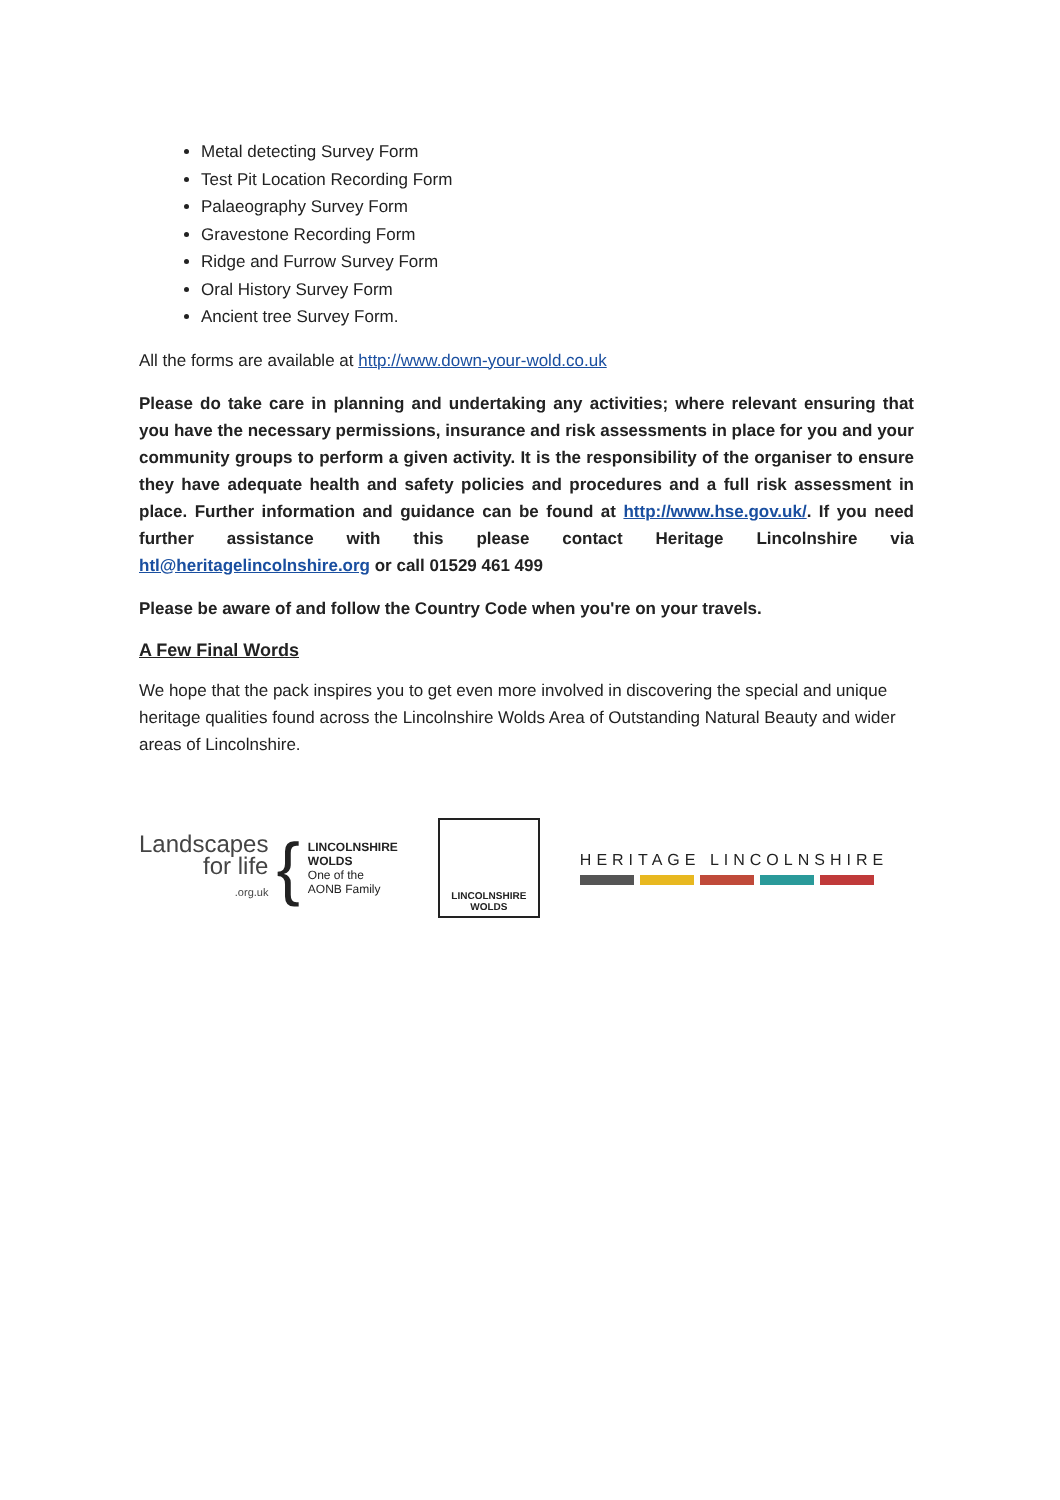Metal detecting Survey Form
Test Pit Location Recording Form
Palaeography Survey Form
Gravestone Recording Form
Ridge and Furrow Survey Form
Oral History Survey Form
Ancient tree Survey Form.
All the forms are available at http://www.down-your-wold.co.uk
Please do take care in planning and undertaking any activities; where relevant ensuring that you have the necessary permissions, insurance and risk assessments in place for you and your community groups to perform a given activity. It is the responsibility of the organiser to ensure they have adequate health and safety policies and procedures and a full risk assessment in place. Further information and guidance can be found at http://www.hse.gov.uk/. If you need further assistance with this please contact Heritage Lincolnshire via htl@heritagelincolnshire.org or call 01529 461 499
Please be aware of and follow the Country Code when you're on your travels.
A Few Final Words
We hope that the pack inspires you to get even more involved in discovering the special and unique heritage qualities found across the Lincolnshire Wolds Area of Outstanding Natural Beauty and wider areas of Lincolnshire.
Landscapes
for life
.org.uk
{
LINCOLNSHIRE
WOLDS
One of the
AONB Family
LINCOLNSHIRE
WOLDS
HERITAGE LINCOLNSHIRE